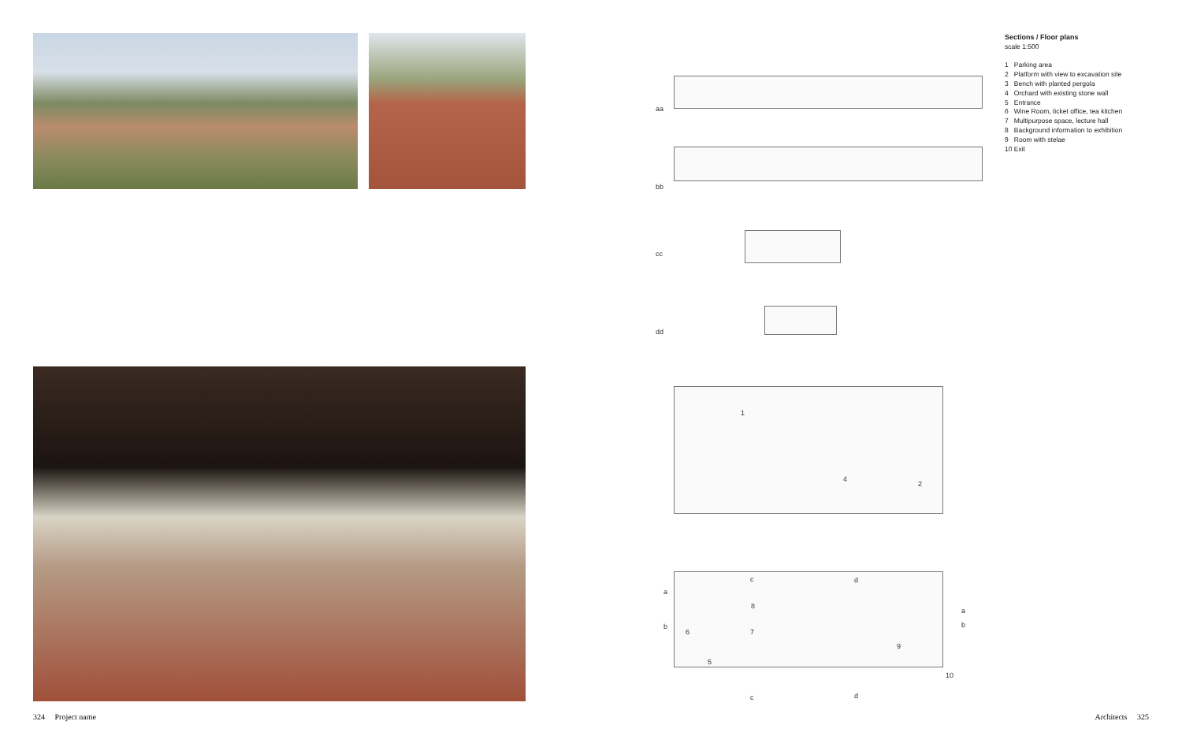324 Project name
aa
bb
cc
dd
1
4
2
a
c d
8
a
b
6 7
b
9
5
10
c d
Sections / Floor plans
scale 1:500
1 Parking area
2 Platform with view to excavation site
3 Bench with planted pergola
4 Orchard with existing stone wall
5 Entrance
6 Wine Room, ticket office, tea kitchen
7 Multipurpose space, lecture hall
8 Background information to exhibition
9 Room with stelae
10 Exit
Architects 325